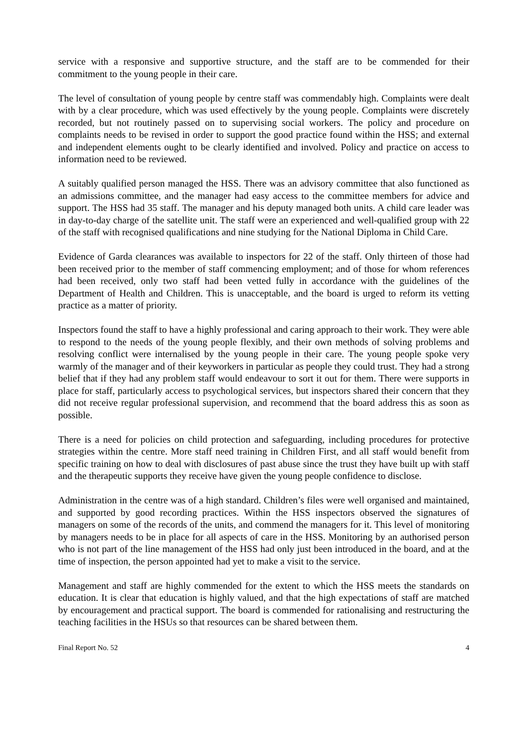service with a responsive and supportive structure, and the staff are to be commended for their commitment to the young people in their care.
The level of consultation of young people by centre staff was commendably high. Complaints were dealt with by a clear procedure, which was used effectively by the young people. Complaints were discretely recorded, but not routinely passed on to supervising social workers. The policy and procedure on complaints needs to be revised in order to support the good practice found within the HSS; and external and independent elements ought to be clearly identified and involved. Policy and practice on access to information need to be reviewed.
A suitably qualified person managed the HSS. There was an advisory committee that also functioned as an admissions committee, and the manager had easy access to the committee members for advice and support. The HSS had 35 staff. The manager and his deputy managed both units. A child care leader was in day-to-day charge of the satellite unit. The staff were an experienced and well-qualified group with 22 of the staff with recognised qualifications and nine studying for the National Diploma in Child Care.
Evidence of Garda clearances was available to inspectors for 22 of the staff. Only thirteen of those had been received prior to the member of staff commencing employment; and of those for whom references had been received, only two staff had been vetted fully in accordance with the guidelines of the Department of Health and Children. This is unacceptable, and the board is urged to reform its vetting practice as a matter of priority.
Inspectors found the staff to have a highly professional and caring approach to their work. They were able to respond to the needs of the young people flexibly, and their own methods of solving problems and resolving conflict were internalised by the young people in their care. The young people spoke very warmly of the manager and of their keyworkers in particular as people they could trust. They had a strong belief that if they had any problem staff would endeavour to sort it out for them. There were supports in place for staff, particularly access to psychological services, but inspectors shared their concern that they did not receive regular professional supervision, and recommend that the board address this as soon as possible.
There is a need for policies on child protection and safeguarding, including procedures for protective strategies within the centre. More staff need training in Children First, and all staff would benefit from specific training on how to deal with disclosures of past abuse since the trust they have built up with staff and the therapeutic supports they receive have given the young people confidence to disclose.
Administration in the centre was of a high standard. Children’s files were well organised and maintained, and supported by good recording practices. Within the HSS inspectors observed the signatures of managers on some of the records of the units, and commend the managers for it. This level of monitoring by managers needs to be in place for all aspects of care in the HSS. Monitoring by an authorised person who is not part of the line management of the HSS had only just been introduced in the board, and at the time of inspection, the person appointed had yet to make a visit to the service.
Management and staff are highly commended for the extent to which the HSS meets the standards on education. It is clear that education is highly valued, and that the high expectations of staff are matched by encouragement and practical support. The board is commended for rationalising and restructuring the teaching facilities in the HSUs so that resources can be shared between them.
Final Report No. 52 4